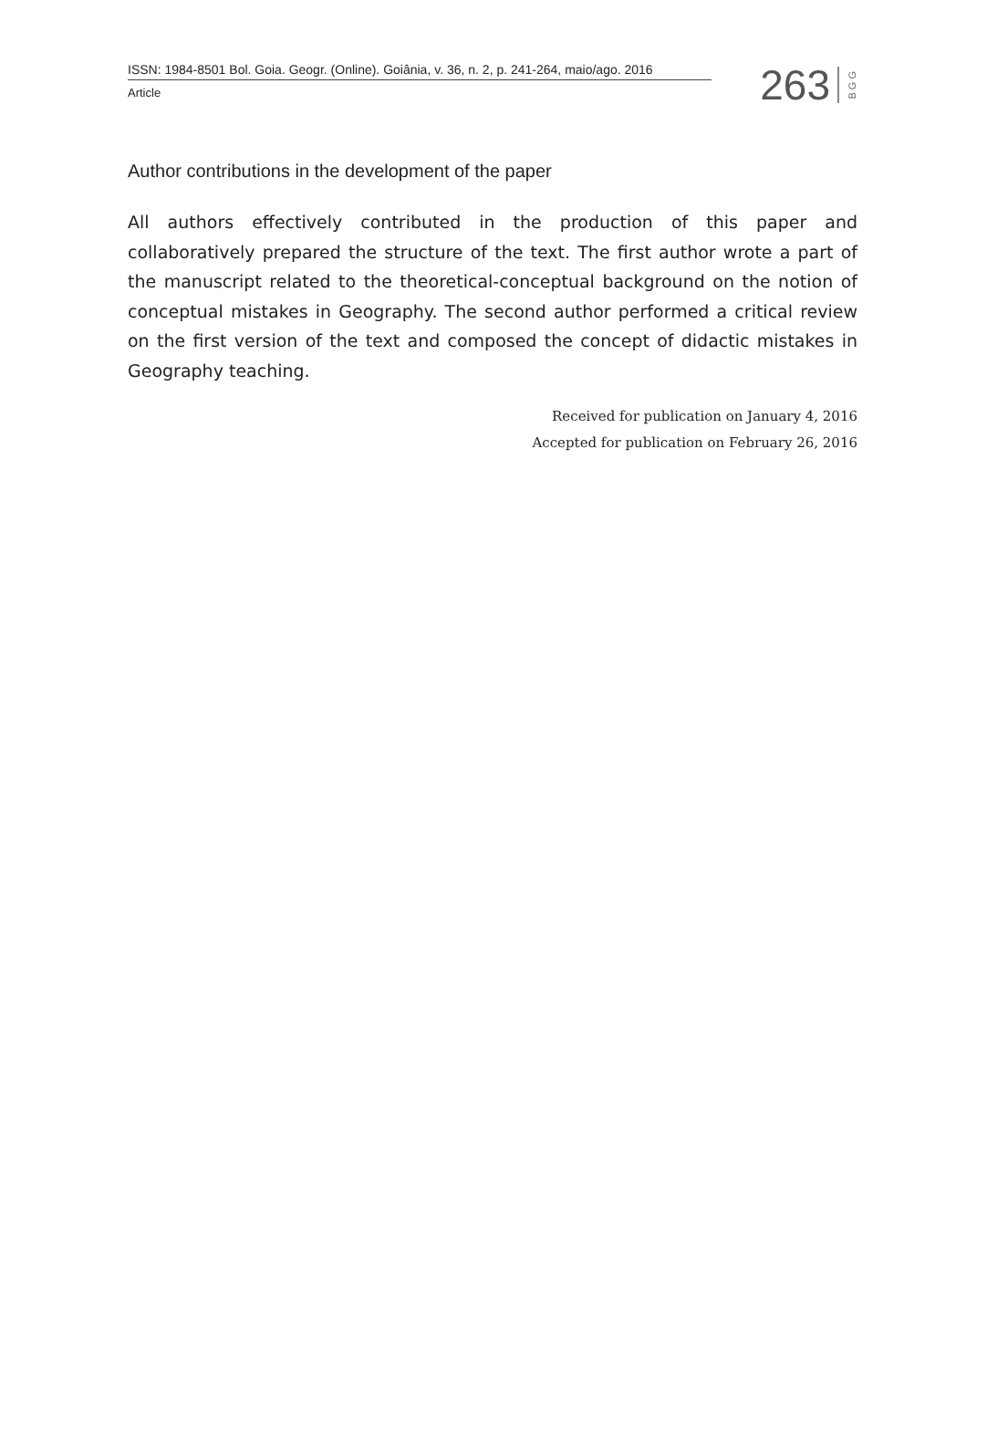ISSN: 1984-8501 Bol. Goia. Geogr. (Online). Goiânia, v. 36, n. 2, p. 241-264, maio/ago. 2016
Article
263 B G G
Author contributions in the development of the paper
All authors effectively contributed in the production of this paper and collaboratively prepared the structure of the text. The first author wrote a part of the manuscript related to the theoretical-conceptual background on the notion of conceptual mistakes in Geography. The second author performed a critical review on the first version of the text and composed the concept of didactic mistakes in Geography teaching.
Received for publication on January 4, 2016
Accepted for publication on February 26, 2016